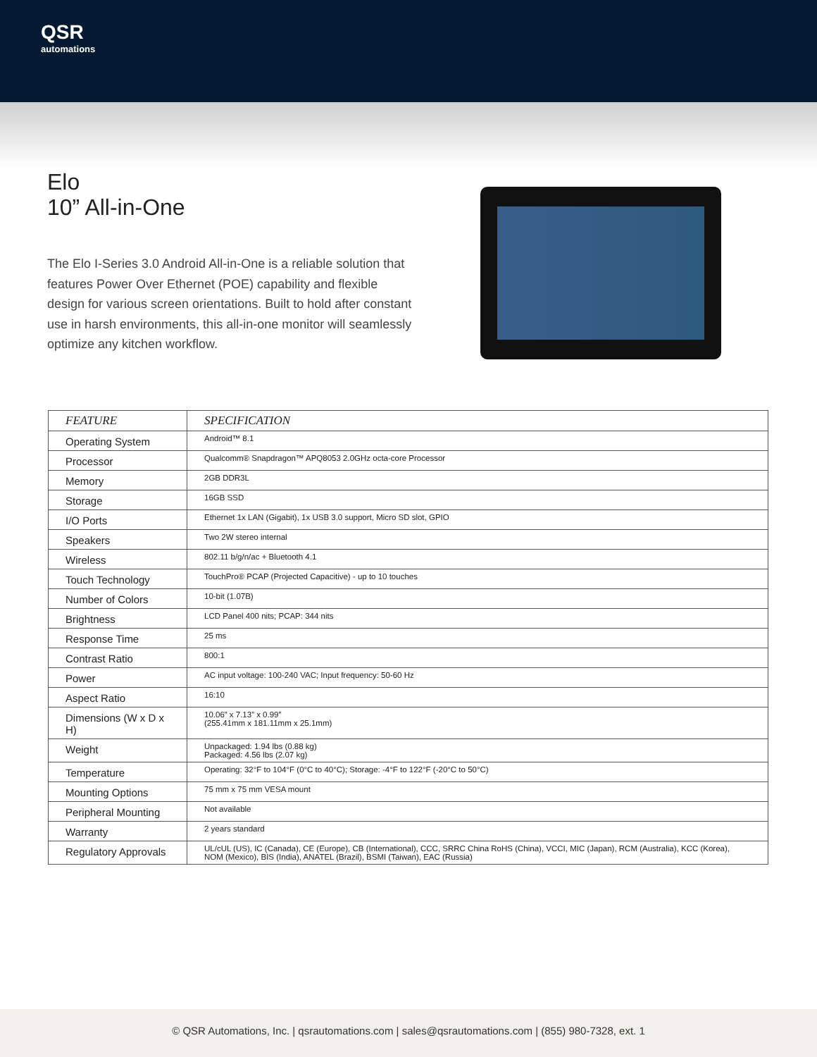QSR
automations
Elo
10” All-in-One
The Elo I-Series 3.0 Android All-in-One is a reliable solution that features Power Over Ethernet (POE) capability and flexible design for various screen orientations. Built to hold after constant use in harsh environments, this all-in-one monitor will seamlessly optimize any kitchen workflow.
| FEATURE | SPECIFICATION |
| --- | --- |
| Operating System | Android™ 8.1 |
| Processor | Qualcomm® Snapdragon™ APQ8053 2.0GHz octa-core Processor |
| Memory | 2GB DDR3L |
| Storage | 16GB SSD |
| I/O Ports | Ethernet 1x LAN (Gigabit), 1x USB 3.0 support, Micro SD slot, GPIO |
| Speakers | Two 2W stereo internal |
| Wireless | 802.11 b/g/n/ac + Bluetooth 4.1 |
| Touch Technology | TouchPro® PCAP (Projected Capacitive) - up to 10 touches |
| Number of Colors | 10-bit (1.07B) |
| Brightness | LCD Panel 400 nits; PCAP: 344 nits |
| Response Time | 25 ms |
| Contrast Ratio | 800:1 |
| Power | AC input voltage: 100-240 VAC; Input frequency: 50-60 Hz |
| Aspect Ratio | 16:10 |
| Dimensions (W x D x H) | 10.06” x 7.13” x 0.99” (255.41mm x 181.11mm x 25.1mm) |
| Weight | Unpackaged: 1.94 lbs (0.88 kg) Packaged: 4.56 lbs (2.07 kg) |
| Temperature | Operating: 32°F to 104°F (0°C to 40°C); Storage: -4°F to 122°F (-20°C to 50°C) |
| Mounting Options | 75 mm x 75 mm VESA mount |
| Peripheral Mounting | Not available |
| Warranty | 2 years standard |
| Regulatory Approvals | UL/cUL (US), IC (Canada), CE (Europe), CB (International), CCC, SRRC China RoHS (China), VCCI, MIC (Japan), RCM (Australia), KCC (Korea), NOM (Mexico), BIS (India), ANATEL (Brazil), BSMI (Taiwan), EAC (Russia) |
© QSR Automations, Inc. | qsrautomations.com | sales@qsrautomations.com | (855) 980-7328, ext. 1